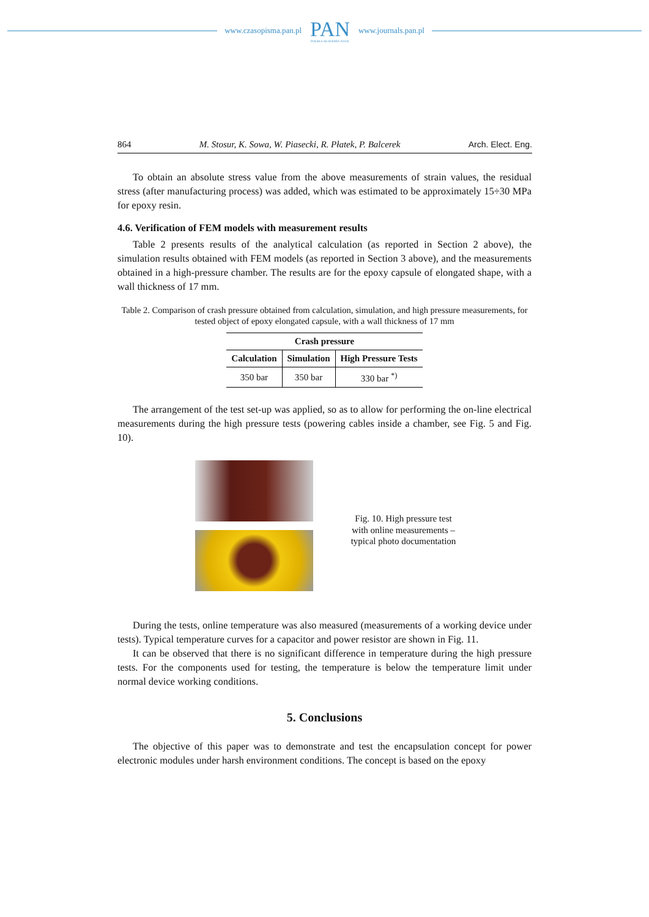www.czasopisma.pan.pl PAN
POLSKA AKADEMIA NAUK www.journals.pan.pl
864 M. Stosur, K. Sowa, W. Piasecki, R. Płatek, P. Balcerek Arch. Elect. Eng.
To obtain an absolute stress value from the above measurements of strain values, the residual stress (after manufacturing process) was added, which was estimated to be approximately 15÷30 MPa for epoxy resin.
4.6. Verification of FEM models with measurement results
Table 2 presents results of the analytical calculation (as reported in Section 2 above), the simulation results obtained with FEM models (as reported in Section 3 above), and the measurements obtained in a high-pressure chamber. The results are for the epoxy capsule of elongated shape, with a wall thickness of 17 mm.
Table 2. Comparison of crash pressure obtained from calculation, simulation, and high pressure measurements, for tested object of epoxy elongated capsule, with a wall thickness of 17 mm
| Crash pressure | | |
| --- | --- | --- |
| Calculation | Simulation | High Pressure Tests |
| 350 bar | 350 bar | 330 bar <sup>*)</sup> |
The arrangement of the test set-up was applied, so as to allow for performing the on-line electrical measurements during the high pressure tests (powering cables inside a chamber, see Fig. 5 and Fig. 10).
Fig. 10. High pressure test with online measurements – typical photo documentation
During the tests, online temperature was also measured (measurements of a working device under tests). Typical temperature curves for a capacitor and power resistor are shown in Fig. 11.
It can be observed that there is no significant difference in temperature during the high pressure tests. For the components used for testing, the temperature is below the temperature limit under normal device working conditions.
5. Conclusions
The objective of this paper was to demonstrate and test the encapsulation concept for power electronic modules under harsh environment conditions. The concept is based on the epoxy